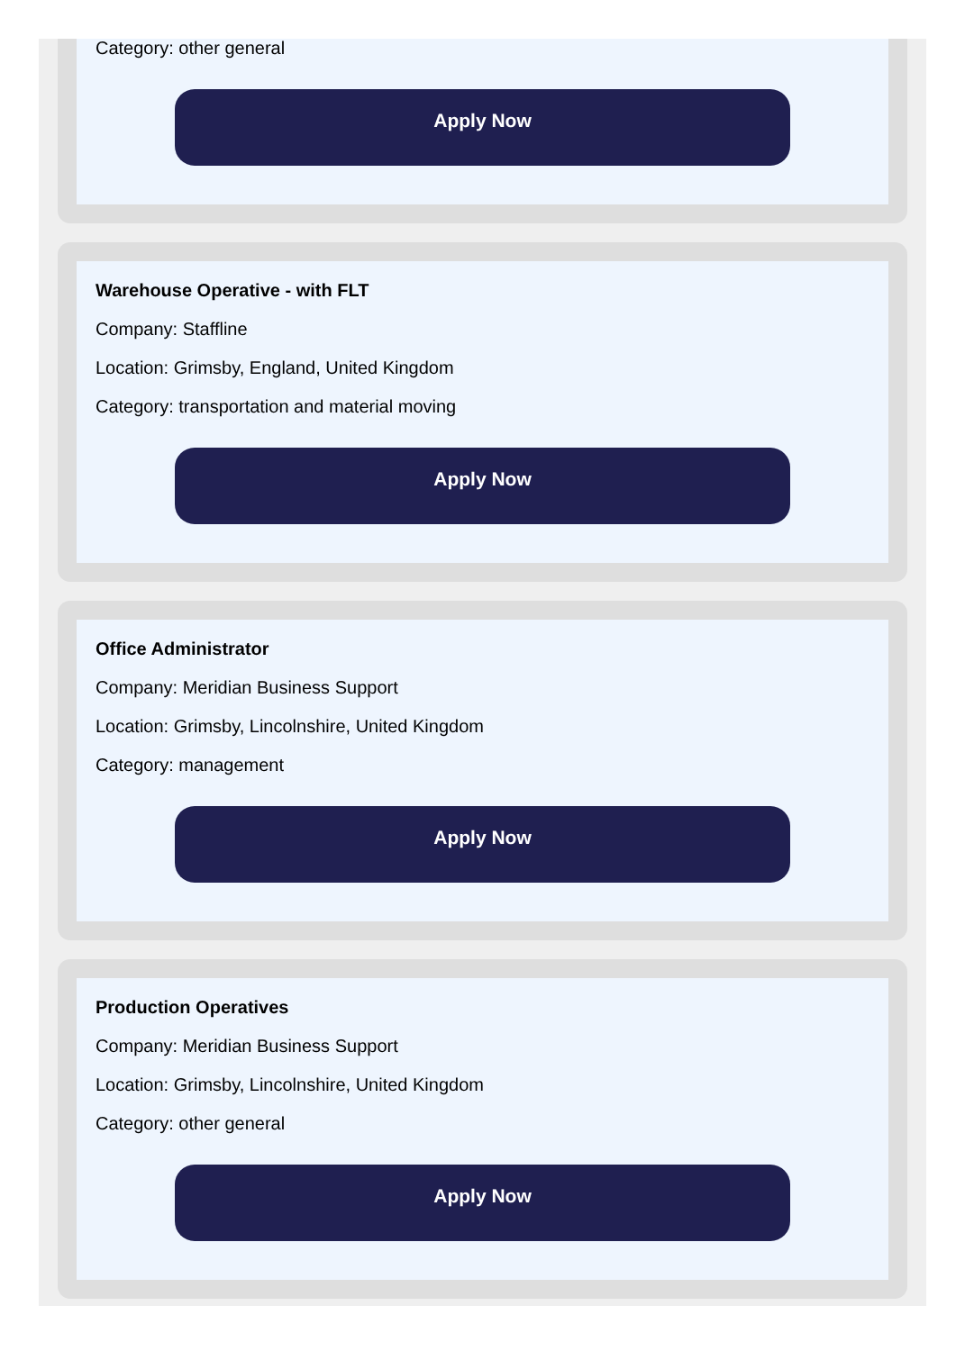Category: other general
Apply Now
Warehouse Operative - with FLT
Company: Staffline
Location: Grimsby, England, United Kingdom
Category: transportation and material moving
Apply Now
Office Administrator
Company: Meridian Business Support
Location: Grimsby, Lincolnshire, United Kingdom
Category: management
Apply Now
Production Operatives
Company: Meridian Business Support
Location: Grimsby, Lincolnshire, United Kingdom
Category: other general
Apply Now